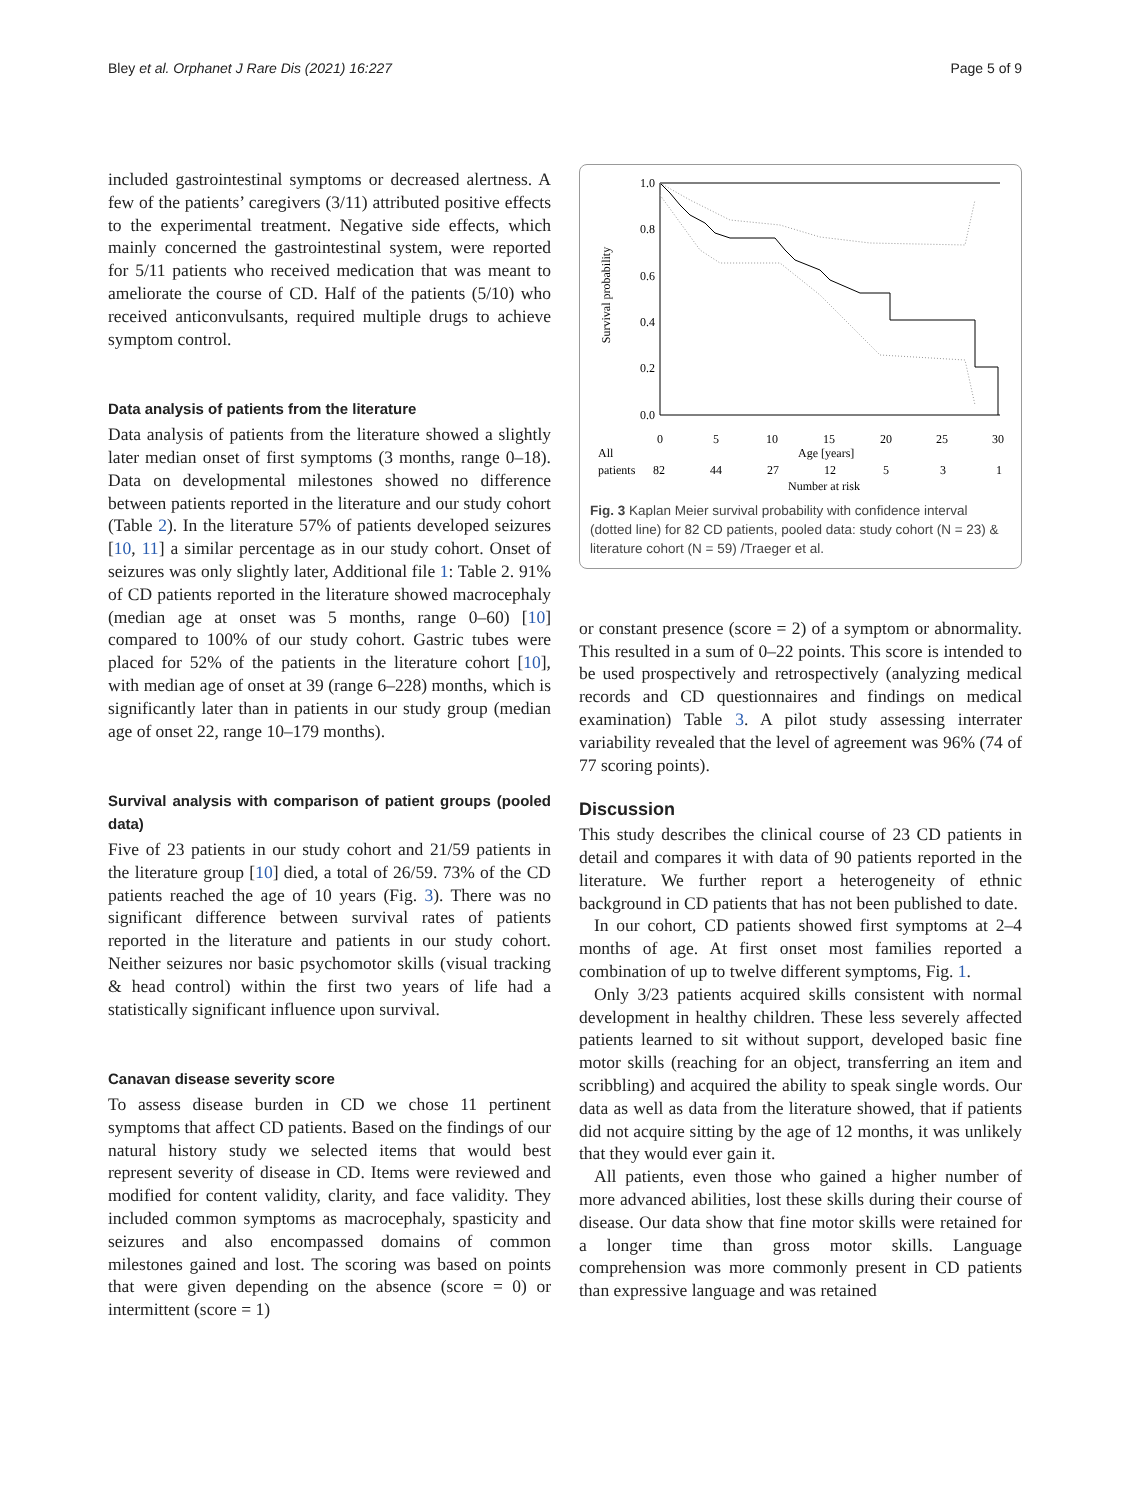Bley et al. Orphanet J Rare Dis (2021) 16:227 Page 5 of 9
included gastrointestinal symptoms or decreased alertness. A few of the patients’ caregivers (3/11) attributed positive effects to the experimental treatment. Negative side effects, which mainly concerned the gastrointestinal system, were reported for 5/11 patients who received medication that was meant to ameliorate the course of CD. Half of the patients (5/10) who received anticonvulsants, required multiple drugs to achieve symptom control.
Data analysis of patients from the literature
Data analysis of patients from the literature showed a slightly later median onset of first symptoms (3 months, range 0–18). Data on developmental milestones showed no difference between patients reported in the literature and our study cohort (Table 2). In the literature 57% of patients developed seizures [10, 11] a similar percentage as in our study cohort. Onset of seizures was only slightly later, Additional file 1: Table 2. 91% of CD patients reported in the literature showed macrocephaly (median age at onset was 5 months, range 0–60) [10] compared to 100% of our study cohort. Gastric tubes were placed for 52% of the patients in the literature cohort [10], with median age of onset at 39 (range 6–228) months, which is significantly later than in patients in our study group (median age of onset 22, range 10–179 months).
Survival analysis with comparison of patient groups (pooled data)
Five of 23 patients in our study cohort and 21/59 patients in the literature group [10] died, a total of 26/59. 73% of the CD patients reached the age of 10 years (Fig. 3). There was no significant difference between survival rates of patients reported in the literature and patients in our study cohort. Neither seizures nor basic psychomotor skills (visual tracking & head control) within the first two years of life had a statistically significant influence upon survival.
Canavan disease severity score
To assess disease burden in CD we chose 11 pertinent symptoms that affect CD patients. Based on the findings of our natural history study we selected items that would best represent severity of disease in CD. Items were reviewed and modified for content validity, clarity, and face validity. They included common symptoms as macrocephaly, spasticity and seizures and also encompassed domains of common milestones gained and lost. The scoring was based on points that were given depending on the absence (score = 0) or intermittent (score = 1)
Survival probability
1.0
0.8
0.6
0.4
0.2
0.0
0
5
10
15
20
25
30
Age [years]
All
patients
82
44
27
12
5
3
1
Number at risk
Fig. 3 Kaplan Meier survival probability with confidence interval (dotted line) for 82 CD patients, pooled data: study cohort (N = 23) & literature cohort (N = 59) /Traeger et al.
or constant presence (score = 2) of a symptom or abnormality. This resulted in a sum of 0–22 points. This score is intended to be used prospectively and retrospectively (analyzing medical records and CD questionnaires and findings on medical examination) Table 3. A pilot study assessing interrater variability revealed that the level of agreement was 96% (74 of 77 scoring points).
Discussion
This study describes the clinical course of 23 CD patients in detail and compares it with data of 90 patients reported in the literature. We further report a heterogeneity of ethnic background in CD patients that has not been published to date.
In our cohort, CD patients showed first symptoms at 2–4 months of age. At first onset most families reported a combination of up to twelve different symptoms, Fig. 1.
Only 3/23 patients acquired skills consistent with normal development in healthy children. These less severely affected patients learned to sit without support, developed basic fine motor skills (reaching for an object, transferring an item and scribbling) and acquired the ability to speak single words. Our data as well as data from the literature showed, that if patients did not acquire sitting by the age of 12 months, it was unlikely that they would ever gain it.
All patients, even those who gained a higher number of more advanced abilities, lost these skills during their course of disease. Our data show that fine motor skills were retained for a longer time than gross motor skills. Language comprehension was more commonly present in CD patients than expressive language and was retained